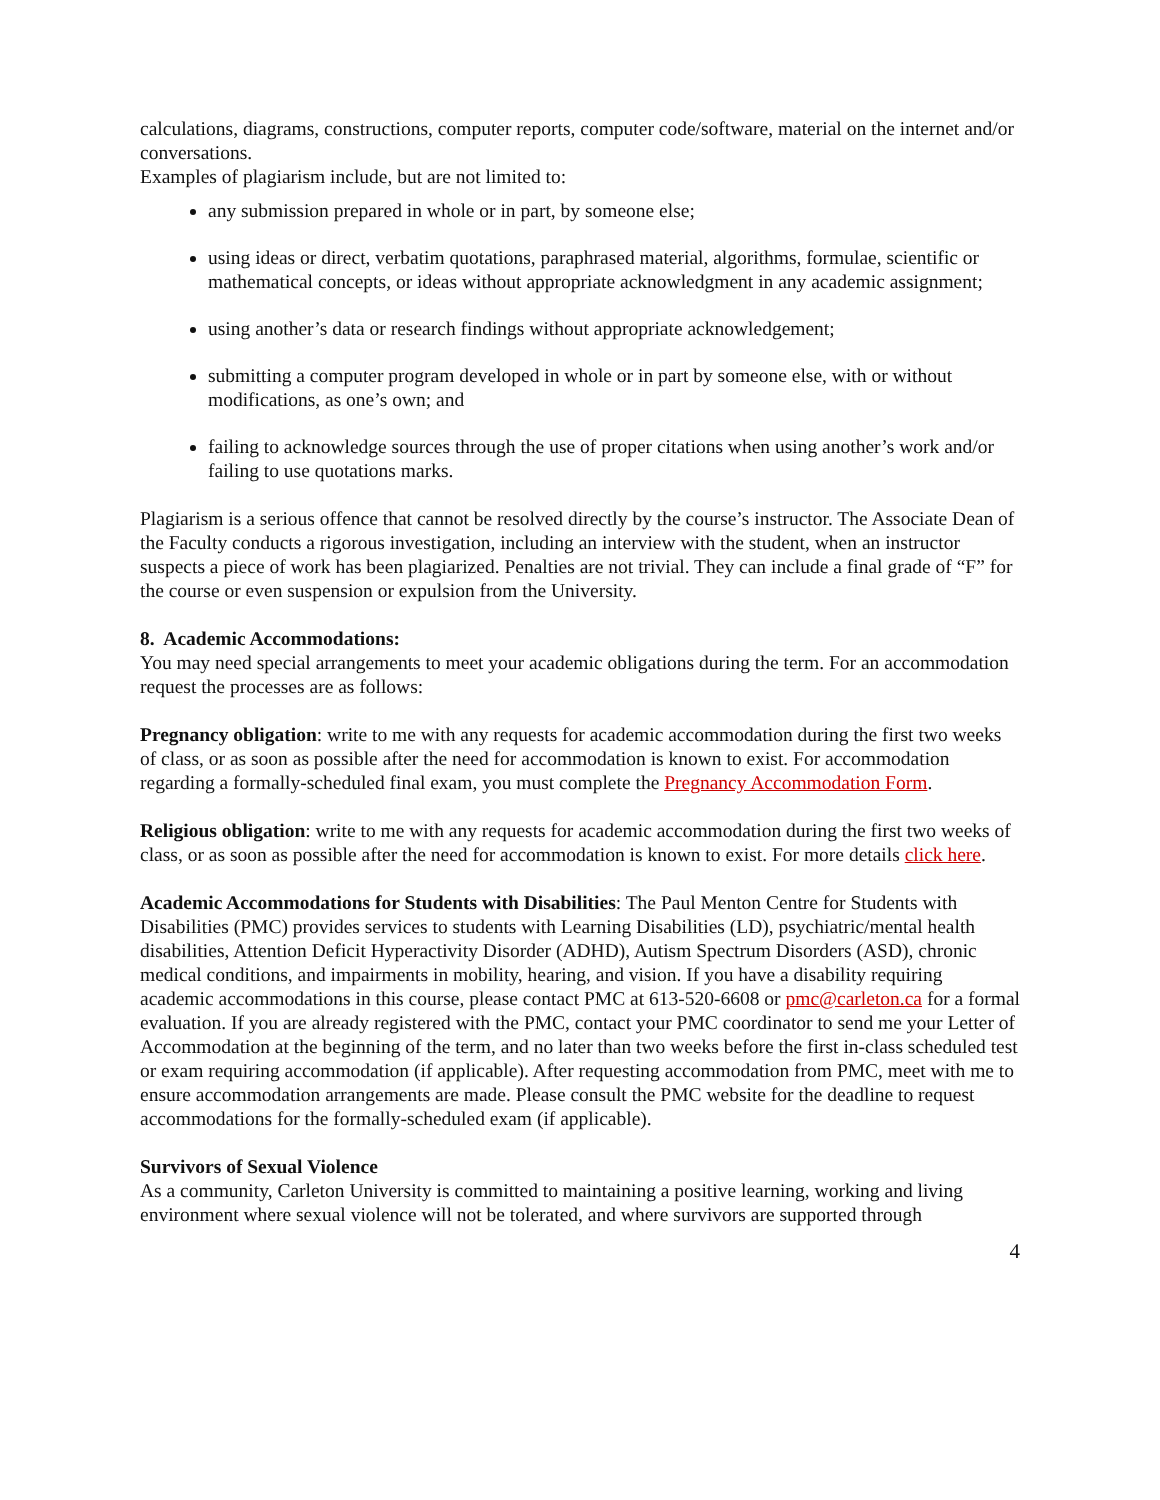calculations, diagrams, constructions, computer reports, computer code/software, material on the internet and/or conversations.
Examples of plagiarism include, but are not limited to:
any submission prepared in whole or in part, by someone else;
using ideas or direct, verbatim quotations, paraphrased material, algorithms, formulae, scientific or mathematical concepts, or ideas without appropriate acknowledgment in any academic assignment;
using another’s data or research findings without appropriate acknowledgement;
submitting a computer program developed in whole or in part by someone else, with or without modifications, as one’s own; and
failing to acknowledge sources through the use of proper citations when using another’s work and/or failing to use quotations marks.
Plagiarism is a serious offence that cannot be resolved directly by the course’s instructor. The Associate Dean of the Faculty conducts a rigorous investigation, including an interview with the student, when an instructor suspects a piece of work has been plagiarized. Penalties are not trivial. They can include a final grade of “F” for the course or even suspension or expulsion from the University.
8. Academic Accommodations:
You may need special arrangements to meet your academic obligations during the term. For an accommodation request the processes are as follows:
Pregnancy obligation: write to me with any requests for academic accommodation during the first two weeks of class, or as soon as possible after the need for accommodation is known to exist. For accommodation regarding a formally-scheduled final exam, you must complete the Pregnancy Accommodation Form.
Religious obligation: write to me with any requests for academic accommodation during the first two weeks of class, or as soon as possible after the need for accommodation is known to exist. For more details click here.
Academic Accommodations for Students with Disabilities: The Paul Menton Centre for Students with Disabilities (PMC) provides services to students with Learning Disabilities (LD), psychiatric/mental health disabilities, Attention Deficit Hyperactivity Disorder (ADHD), Autism Spectrum Disorders (ASD), chronic medical conditions, and impairments in mobility, hearing, and vision. If you have a disability requiring academic accommodations in this course, please contact PMC at 613-520-6608 or pmc@carleton.ca for a formal evaluation. If you are already registered with the PMC, contact your PMC coordinator to send me your Letter of Accommodation at the beginning of the term, and no later than two weeks before the first in-class scheduled test or exam requiring accommodation (if applicable). After requesting accommodation from PMC, meet with me to ensure accommodation arrangements are made. Please consult the PMC website for the deadline to request accommodations for the formally-scheduled exam (if applicable).
Survivors of Sexual Violence
As a community, Carleton University is committed to maintaining a positive learning, working and living environment where sexual violence will not be tolerated, and where survivors are supported through
4